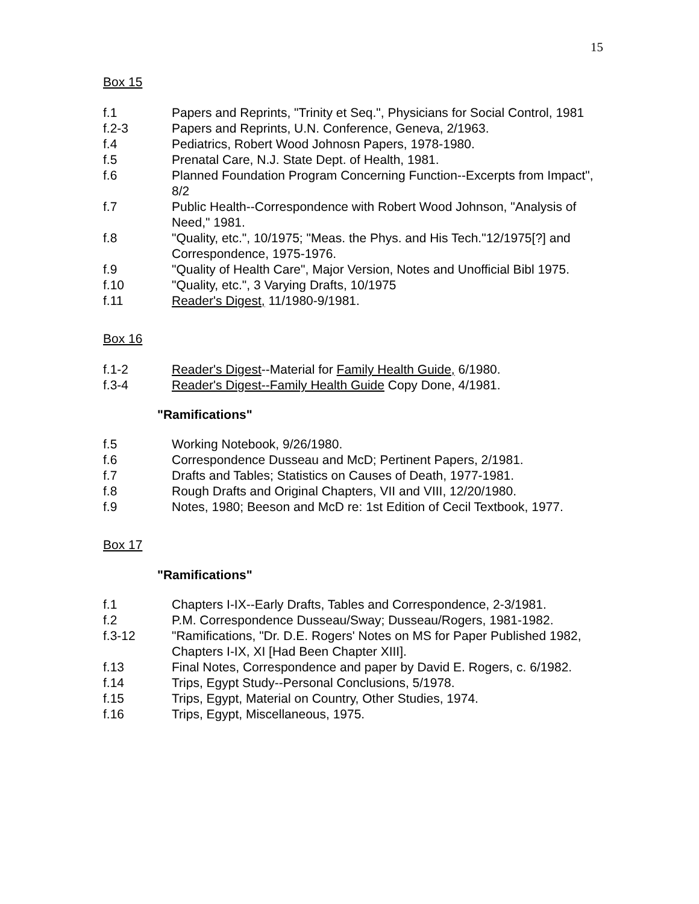15
Box 15
f.1 Papers and Reprints, "Trinity et Seq.", Physicians for Social Control, 1981
f.2-3 Papers and Reprints, U.N. Conference, Geneva, 2/1963.
f.4 Pediatrics, Robert Wood Johnosn Papers, 1978-1980.
f.5 Prenatal Care, N.J. State Dept. of Health, 1981.
f.6 Planned Foundation Program Concerning Function--Excerpts from Impact", 8/2
f.7 Public Health--Correspondence with Robert Wood Johnson, "Analysis of Need," 1981.
f.8 "Quality, etc.", 10/1975; "Meas. the Phys. and His Tech."12/1975[?] and Correspondence, 1975-1976.
f.9 "Quality of Health Care", Major Version, Notes and Unofficial Bibl 1975.
f.10 "Quality, etc.", 3 Varying Drafts, 10/1975
f.11 Reader's Digest, 11/1980-9/1981.
Box 16
f.1-2 Reader's Digest--Material for Family Health Guide, 6/1980.
f.3-4 Reader's Digest--Family Health Guide Copy Done, 4/1981.
"Ramifications"
f.5 Working Notebook, 9/26/1980.
f.6 Correspondence Dusseau and McD; Pertinent Papers, 2/1981.
f.7 Drafts and Tables; Statistics on Causes of Death, 1977-1981.
f.8 Rough Drafts and Original Chapters, VII and VIII, 12/20/1980.
f.9 Notes, 1980; Beeson and McD re: 1st Edition of Cecil Textbook, 1977.
Box 17
"Ramifications"
f.1 Chapters I-IX--Early Drafts, Tables and Correspondence, 2-3/1981.
f.2 P.M. Correspondence Dusseau/Sway; Dusseau/Rogers, 1981-1982.
f.3-12 "Ramifications, "Dr. D.E. Rogers' Notes on MS for Paper Published 1982, Chapters I-IX, XI [Had Been Chapter XIII].
f.13 Final Notes, Correspondence and paper by David E. Rogers, c. 6/1982.
f.14 Trips, Egypt Study--Personal Conclusions, 5/1978.
f.15 Trips, Egypt, Material on Country, Other Studies, 1974.
f.16 Trips, Egypt, Miscellaneous, 1975.